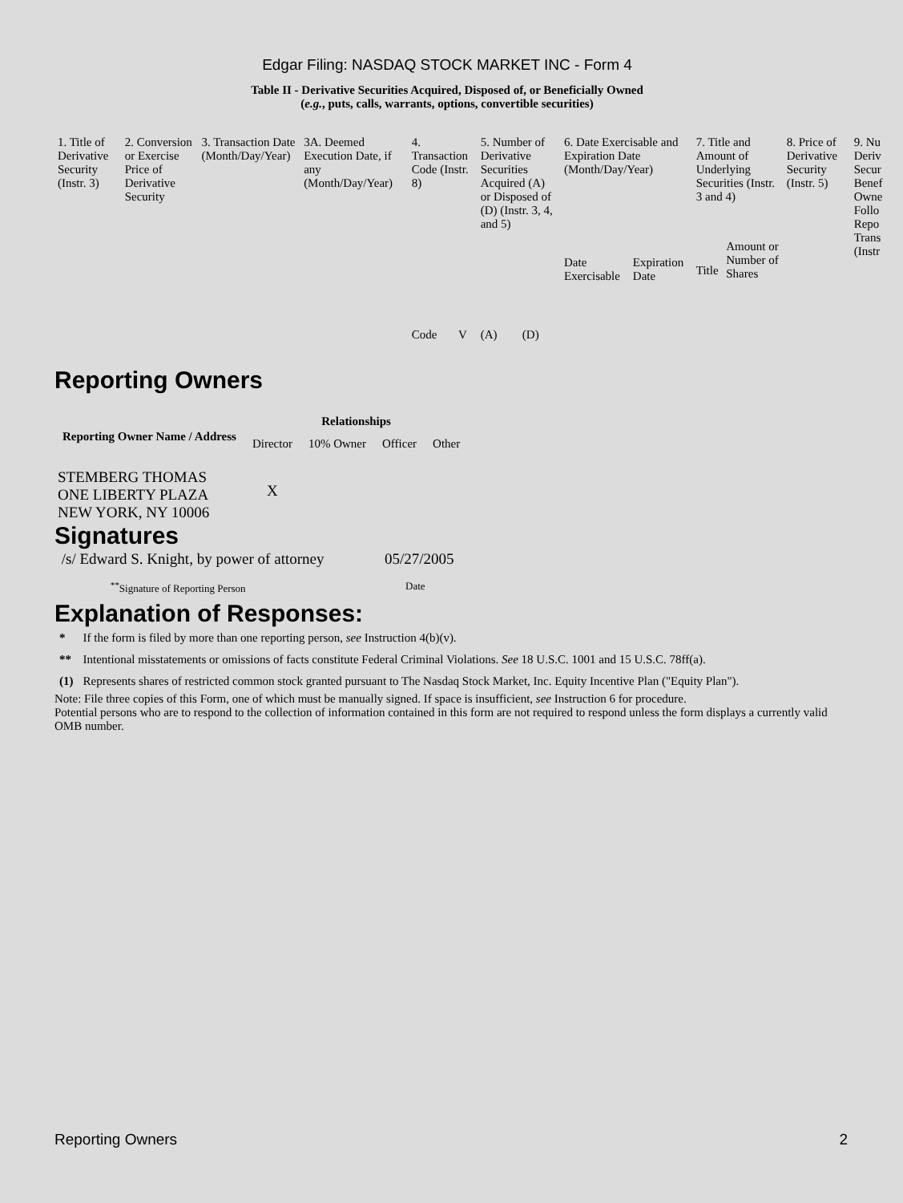Edgar Filing: NASDAQ STOCK MARKET INC - Form 4
Table II - Derivative Securities Acquired, Disposed of, or Beneficially Owned
(e.g., puts, calls, warrants, options, convertible securities)
| 1. Title of Derivative Security (Instr. 3) | 2. Conversion or Exercise Price of Derivative Security | 3. Transaction Date (Month/Day/Year) | 3A. Deemed Execution Date, if any (Month/Day/Year) | 4. Transaction Code (Instr. 8) | | 5. Number of Derivative Securities Acquired (A) or Disposed of (D) (Instr. 3, 4, and 5) | | 6. Date Exercisable and Expiration Date (Month/Day/Year) | | 7. Title and Amount of Underlying Securities (Instr. 3 and 4) | | 8. Price of Derivative Security (Instr. 5) | 9. Nu Deriv Secur Benef Owne Follo Repo Trans (Instr |
| --- | --- | --- | --- | --- | --- | --- | --- | --- | --- | --- | --- | --- | --- |
| | | | | Code | V | (A) | (D) | Date Exercisable | Expiration Date | Title | Amount or Number of Shares | | |
Reporting Owners
| Reporting Owner Name / Address | Relationships | | | |
| --- | --- | --- | --- | --- |
| | Director | 10% Owner | Officer | Other |
| STEMBERG THOMAS ONE LIBERTY PLAZA NEW YORK, NY 10006 | X | | | |
Signatures
| /s/ Edward S. Knight, by power of attorney | 05/27/2005 |
| <sup>**</sup> Signature of Reporting Person | Date |
Explanation of Responses:
| * | If the form is filed by more than one reporting person, see Instruction 4(b)(v). |
| ** | Intentional misstatements or omissions of facts constitute Federal Criminal Violations. See 18 U.S.C. 1001 and 15 U.S.C. 78ff(a). |
| (1) | Represents shares of restricted common stock granted pursuant to The Nasdaq Stock Market, Inc. Equity Incentive Plan ("Equity Plan"). |
Note: File three copies of this Form, one of which must be manually signed. If space is insufficient, see Instruction 6 for procedure.
Potential persons who are to respond to the collection of information contained in this form are not required to respond unless the form displays a currently valid OMB number.
Reporting Owners 2